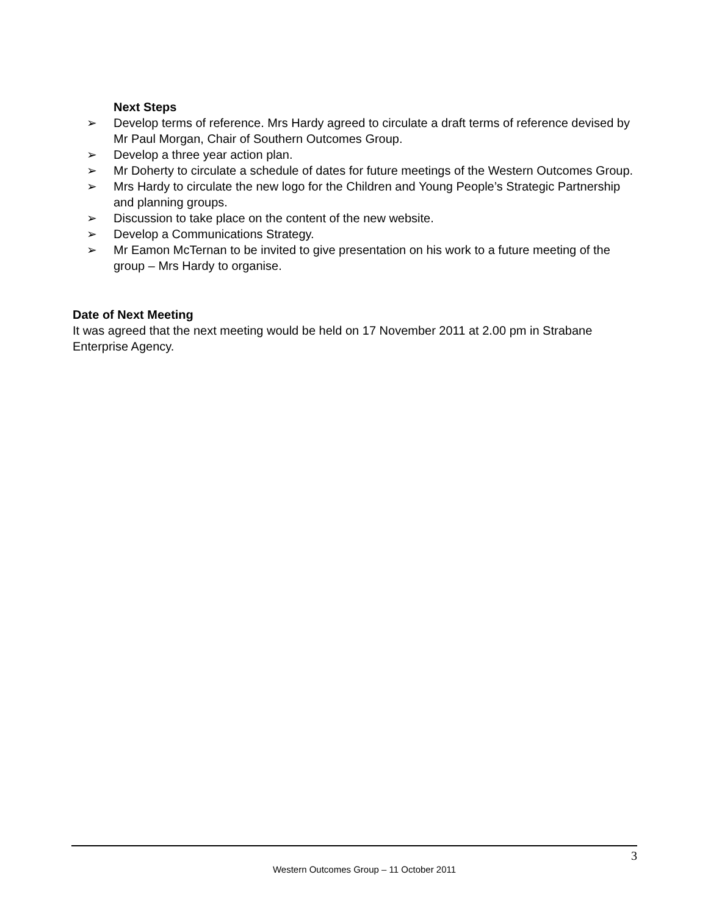Next Steps
➢ Develop terms of reference. Mrs Hardy agreed to circulate a draft terms of reference devised by Mr Paul Morgan, Chair of Southern Outcomes Group.
➢ Develop a three year action plan.
➢ Mr Doherty to circulate a schedule of dates for future meetings of the Western Outcomes Group.
➢ Mrs Hardy to circulate the new logo for the Children and Young People’s Strategic Partnership and planning groups.
➢ Discussion to take place on the content of the new website.
➢ Develop a Communications Strategy.
➢ Mr Eamon McTernan to be invited to give presentation on his work to a future meeting of the group – Mrs Hardy to organise.
Date of Next Meeting
It was agreed that the next meeting would be held on 17 November 2011 at 2.00 pm in Strabane Enterprise Agency.
3
Western Outcomes Group – 11 October 2011